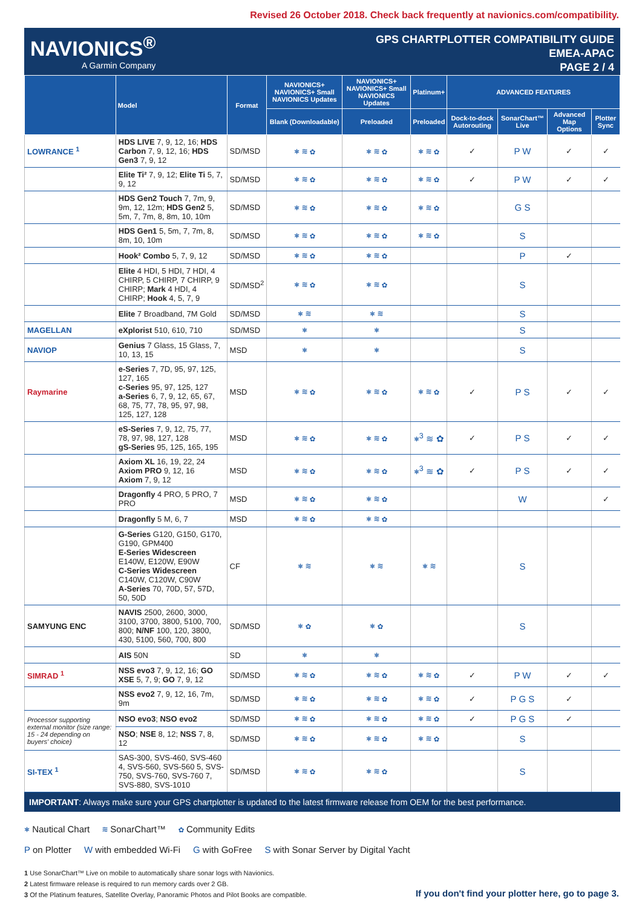Revised 26 October 2018. Check back frequently at navionics.com/compatibility.
NAVIONICS<sup>®</sup>
A Garmin Company
GPS CHARTPLOTTER COMPATIBILITY GUIDE
EMEA-APAC
PAGE 2 / 4
| | Model | Format | NAVIONICS+ NAVIONICS+ Small NAVIONICS Updates | NAVIONICS+ NAVIONICS+ Small NAVIONICS Updates | Platinum+ | ADVANCED FEATURES | | | |
| --- | --- | --- | --- | --- | --- | --- | --- | --- | --- |
| | | | Blank (Downloadable) | Preloaded | Preloaded | Dock-to-dock Autorouting | SonarChart™ Live | Advanced Map Options | Plotter Sync |
| LOWRANCE <sup>1</sup> | HDS LIVE 7, 9, 12, 16; HDS Carbon 7, 9, 12, 16; HDS Gen3 7, 9, 12 | SD/MSD | ⎈ ≋ ✿ | ⎈ ≋ ✿ | ⎈ ≋ ✿ | ✓ | P W | ✓ | ✓ |
| | Elite Ti² 7, 9, 12; Elite Ti 5, 7, 9, 12 | SD/MSD | ⎈ ≋ ✿ | ⎈ ≋ ✿ | ⎈ ≋ ✿ | ✓ | P W | ✓ | ✓ |
| | HDS Gen2 Touch 7, 7m, 9, 9m, 12, 12m; HDS Gen2 5, 5m, 7, 7m, 8, 8m, 10, 10m | SD/MSD | ⎈ ≋ ✿ | ⎈ ≋ ✿ | ⎈ ≋ ✿ | | G S | | |
| | HDS Gen1 5, 5m, 7, 7m, 8, 8m, 10, 10m | SD/MSD | ⎈ ≋ ✿ | ⎈ ≋ ✿ | ⎈ ≋ ✿ | | S | | |
| | Hook² Combo 5, 7, 9, 12 | SD/MSD | ⎈ ≋ ✿ | ⎈ ≋ ✿ | | | P | ✓ | |
| | Elite 4 HDI, 5 HDI, 7 HDI, 4 CHIRP, 5 CHIRP, 7 CHIRP, 9 CHIRP; Mark 4 HDI, 4 CHIRP; Hook 4, 5, 7, 9 | SD/MSD<sup>2</sup> | ⎈ ≋ ✿ | ⎈ ≋ ✿ | | | S | | |
| | Elite 7 Broadband, 7M Gold | SD/MSD | ⎈ ≋ | ⎈ ≋ | | | S | | |
| MAGELLAN | eXplorist 510, 610, 710 | SD/MSD | ⎈ | ⎈ | | | S | | |
| NAVIOP | Genius 7 Glass, 15 Glass, 7, 10, 13, 15 | MSD | ⎈ | ⎈ | | | S | | |
| Raymarine | e-Series 7, 7D, 95, 97, 125, 127, 165 c-Series 95, 97, 125, 127 a-Series 6, 7, 9, 12, 65, 67, 68, 75, 77, 78, 95, 97, 98, 125, 127, 128 | MSD | ⎈ ≋ ✿ | ⎈ ≋ ✿ | ⎈ ≋ ✿ | ✓ | P S | ✓ | ✓ |
| | eS-Series 7, 9, 12, 75, 77, 78, 97, 98, 127, 128 gS-Series 95, 125, 165, 195 | MSD | ⎈ ≋ ✿ | ⎈ ≋ ✿ | ⎈<sup>3</sup> ≋ ✿ | ✓ | P S | ✓ | ✓ |
| | Axiom XL 16, 19, 22, 24 Axiom PRO 9, 12, 16 Axiom 7, 9, 12 | MSD | ⎈ ≋ ✿ | ⎈ ≋ ✿ | ⎈<sup>3</sup> ≋ ✿ | ✓ | P S | ✓ | ✓ |
| | Dragonfly 4 PRO, 5 PRO, 7 PRO | MSD | ⎈ ≋ ✿ | ⎈ ≋ ✿ | | | W | | ✓ |
| | Dragonfly 5 M, 6, 7 | MSD | ⎈ ≋ ✿ | ⎈ ≋ ✿ | | | | | |
| | G-Series G120, G150, G170, G190, GPM400 E-Series Widescreen E140W, E120W, E90W C-Series Widescreen C140W, C120W, C90W A-Series 70, 70D, 57, 57D, 50, 50D | CF | ⎈ ≋ | ⎈ ≋ | ⎈ ≋ | | S | | |
| SAMYUNG ENC | NAVIS 2500, 2600, 3000, 3100, 3700, 3800, 5100, 700, 800; N/NF 100, 120, 3800, 430, 5100, 560, 700, 800 | SD/MSD | ⎈ ✿ | ⎈ ✿ | | | S | | |
| | AIS 50N | SD | ⎈ | ⎈ | | | | | |
| SIMRAD <sup>1</sup> | NSS evo3 7, 9, 12, 16; GO XSE 5, 7, 9; GO 7, 9, 12 | SD/MSD | ⎈ ≋ ✿ | ⎈ ≋ ✿ | ⎈ ≋ ✿ | ✓ | P W | ✓ | ✓ |
| | NSS evo2 7, 9, 12, 16, 7m, 9m | SD/MSD | ⎈ ≋ ✿ | ⎈ ≋ ✿ | ⎈ ≋ ✿ | ✓ | P G S | ✓ | |
| Processor supporting external monitor (size range: 15 - 24 depending on buyers' choice) | NSO evo3 ; NSO evo2 | SD/MSD | ⎈ ≋ ✿ | ⎈ ≋ ✿ | ⎈ ≋ ✿ | ✓ | P G S | ✓ | |
| | NSO ; NSE 8, 12; NSS 7, 8, 12 | SD/MSD | ⎈ ≋ ✿ | ⎈ ≋ ✿ | ⎈ ≋ ✿ | | S | | |
| SI-TEX <sup>1</sup> | SAS-300, SVS-460, SVS-460 4, SVS-560, SVS-560 5, SVS-750, SVS-760, SVS-760 7, SVS-880, SVS-1010 | SD/MSD | ⎈ ≋ ✿ | ⎈ ≋ ✿ | | | S | | |
IMPORTANT: Always make sure your GPS chartplotter is updated to the latest firmware release from OEM for the best performance.
⎈ Nautical Chart ≋ SonarChart™ ✿ Community Edits
P on Plotter W with embedded Wi-Fi G with GoFree S with Sonar Server by Digital Yacht
1 Use SonarChart™ Live on mobile to automatically share sonar logs with Navionics.
2 Latest firmware release is required to run memory cards over 2 GB.
3 Of the Platinum features, Satellite Overlay, Panoramic Photos and Pilot Books are compatible.
If you don't find your plotter here, go to page 3.